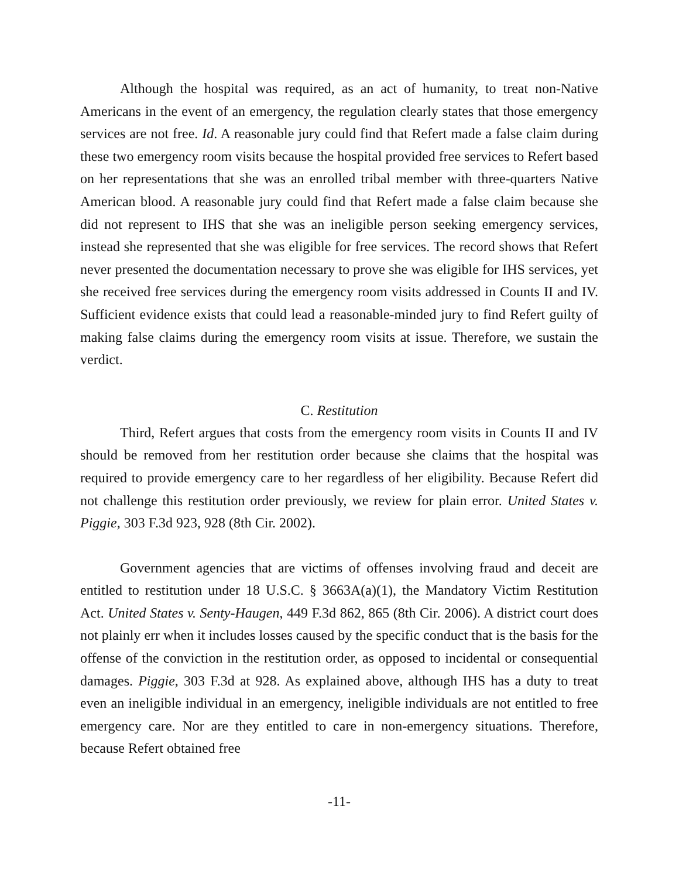Although the hospital was required, as an act of humanity, to treat non-Native Americans in the event of an emergency, the regulation clearly states that those emergency services are not free. Id. A reasonable jury could find that Refert made a false claim during these two emergency room visits because the hospital provided free services to Refert based on her representations that she was an enrolled tribal member with three-quarters Native American blood. A reasonable jury could find that Refert made a false claim because she did not represent to IHS that she was an ineligible person seeking emergency services, instead she represented that she was eligible for free services. The record shows that Refert never presented the documentation necessary to prove she was eligible for IHS services, yet she received free services during the emergency room visits addressed in Counts II and IV. Sufficient evidence exists that could lead a reasonable-minded jury to find Refert guilty of making false claims during the emergency room visits at issue. Therefore, we sustain the verdict.
C. Restitution
Third, Refert argues that costs from the emergency room visits in Counts II and IV should be removed from her restitution order because she claims that the hospital was required to provide emergency care to her regardless of her eligibility. Because Refert did not challenge this restitution order previously, we review for plain error. United States v. Piggie, 303 F.3d 923, 928 (8th Cir. 2002).
Government agencies that are victims of offenses involving fraud and deceit are entitled to restitution under 18 U.S.C. § 3663A(a)(1), the Mandatory Victim Restitution Act. United States v. Senty-Haugen, 449 F.3d 862, 865 (8th Cir. 2006). A district court does not plainly err when it includes losses caused by the specific conduct that is the basis for the offense of the conviction in the restitution order, as opposed to incidental or consequential damages. Piggie, 303 F.3d at 928. As explained above, although IHS has a duty to treat even an ineligible individual in an emergency, ineligible individuals are not entitled to free emergency care. Nor are they entitled to care in non-emergency situations. Therefore, because Refert obtained free
-11-